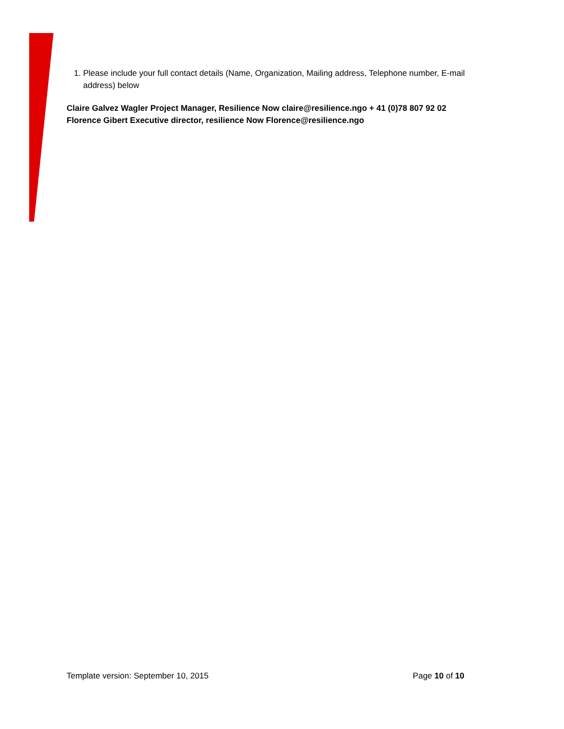1. Please include your full contact details (Name, Organization, Mailing address, Telephone number, E-mail address) below
Claire Galvez Wagler Project Manager, Resilience Now claire@resilience.ngo + 41 (0)78 807 92 02
Florence Gibert Executive director, resilience Now Florence@resilience.ngo
Template version: September 10, 2015 Page 10 of 10